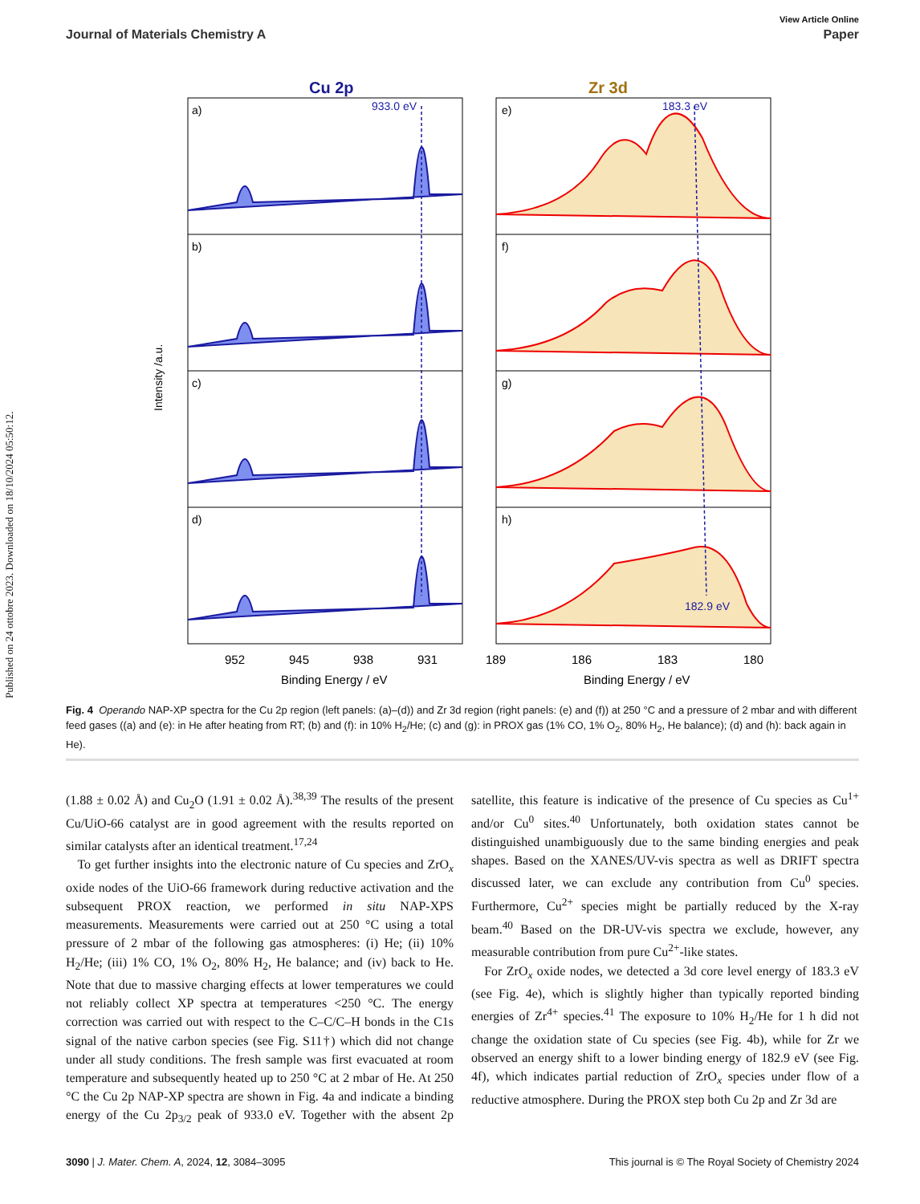Published on 24 ottobre 2023. Downloaded on 18/10/2024 05:50:12.
View Article Online
Journal of Materials Chemistry A Paper
Cu 2p
Zr 3d
Intensity /a.u.
a)
b)
c)
d)
e)
f)
g)
h)
933.0 eV
183.3 eV
182.9 eV
952
945
938
931
189
186
183
180
Binding Energy / eV
Binding Energy / eV
Fig. 4 Operando NAP-XP spectra for the Cu 2p region (left panels: (a)–(d)) and Zr 3d region (right panels: (e) and (f)) at 250 °C and a pressure of 2 mbar and with different feed gases ((a) and (e): in He after heating from RT; (b) and (f): in 10% H<sub>2</sub>/He; (c) and (g): in PROX gas (1% CO, 1% O<sub>2</sub>, 80% H<sub>2</sub>, He balance); (d) and (h): back again in He).
(1.88 ± 0.02 Å) and Cu<sub>2</sub>O (1.91 ± 0.02 Å).<sup>38,39</sup> The results of the present Cu/UiO-66 catalyst are in good agreement with the results reported on similar catalysts after an identical treatment.<sup>17,24</sup>
To get further insights into the electronic nature of Cu species and ZrO<sub>x</sub> oxide nodes of the UiO-66 framework during reductive activation and the subsequent PROX reaction, we performed in situ NAP-XPS measurements. Measurements were carried out at 250 °C using a total pressure of 2 mbar of the following gas atmospheres: (i) He; (ii) 10% H<sub>2</sub>/He; (iii) 1% CO, 1% O<sub>2</sub>, 80% H<sub>2</sub>, He balance; and (iv) back to He. Note that due to massive charging effects at lower temperatures we could not reliably collect XP spectra at temperatures <250 °C. The energy correction was carried out with respect to the C–C/C–H bonds in the C1s signal of the native carbon species (see Fig. S11†) which did not change under all study conditions. The fresh sample was first evacuated at room temperature and subsequently heated up to 250 °C at 2 mbar of He. At 250 °C the Cu 2p NAP-XP spectra are shown in Fig. 4a and indicate a binding energy of the Cu 2p<sub>3/2</sub> peak of 933.0 eV. Together with the absent 2p satellite, this feature is indicative of the presence of Cu species as Cu<sup>1+</sup> and/or Cu<sup>0</sup> sites.<sup>40</sup> Unfortunately, both oxidation states cannot be distinguished unambiguously due to the same binding energies and peak shapes. Based on the XANES/UV-vis spectra as well as DRIFT spectra discussed later, we can exclude any contribution from Cu<sup>0</sup> species. Furthermore, Cu<sup>2+</sup> species might be partially reduced by the X-ray beam.<sup>40</sup> Based on the DR-UV-vis spectra we exclude, however, any measurable contribution from pure Cu<sup>2+</sup>-like states.
For ZrO<sub>x</sub> oxide nodes, we detected a 3d core level energy of 183.3 eV (see Fig. 4e), which is slightly higher than typically reported binding energies of Zr<sup>4+</sup> species.<sup>41</sup> The exposure to 10% H<sub>2</sub>/He for 1 h did not change the oxidation state of Cu species (see Fig. 4b), while for Zr we observed an energy shift to a lower binding energy of 182.9 eV (see Fig. 4f), which indicates partial reduction of ZrO<sub>x</sub> species under flow of a reductive atmosphere. During the PROX step both Cu 2p and Zr 3d are
3090 | J. Mater. Chem. A, 2024, 12, 3084–3095 This journal is © The Royal Society of Chemistry 2024